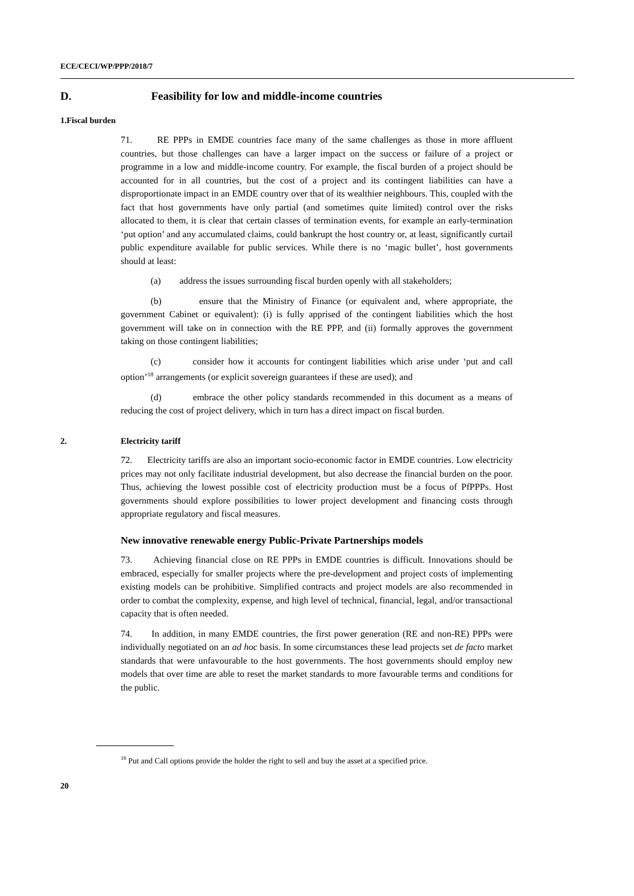ECE/CECI/WP/PPP/2018/7
D. Feasibility for low and middle-income countries
1.Fiscal burden
71. RE PPPs in EMDE countries face many of the same challenges as those in more affluent countries, but those challenges can have a larger impact on the success or failure of a project or programme in a low and middle-income country. For example, the fiscal burden of a project should be accounted for in all countries, but the cost of a project and its contingent liabilities can have a disproportionate impact in an EMDE country over that of its wealthier neighbours. This, coupled with the fact that host governments have only partial (and sometimes quite limited) control over the risks allocated to them, it is clear that certain classes of termination events, for example an early-termination ‘put option’ and any accumulated claims, could bankrupt the host country or, at least, significantly curtail public expenditure available for public services. While there is no ‘magic bullet’, host governments should at least:
(a) address the issues surrounding fiscal burden openly with all stakeholders;
(b) ensure that the Ministry of Finance (or equivalent and, where appropriate, the government Cabinet or equivalent): (i) is fully apprised of the contingent liabilities which the host government will take on in connection with the RE PPP, and (ii) formally approves the government taking on those contingent liabilities;
(c) consider how it accounts for contingent liabilities which arise under ‘put and call option’<sup>18</sup> arrangements (or explicit sovereign guarantees if these are used); and
(d) embrace the other policy standards recommended in this document as a means of reducing the cost of project delivery, which in turn has a direct impact on fiscal burden.
2. Electricity tariff
72. Electricity tariffs are also an important socio-economic factor in EMDE countries. Low electricity prices may not only facilitate industrial development, but also decrease the financial burden on the poor. Thus, achieving the lowest possible cost of electricity production must be a focus of PfPPPs. Host governments should explore possibilities to lower project development and financing costs through appropriate regulatory and fiscal measures.
New innovative renewable energy Public-Private Partnerships models
73. Achieving financial close on RE PPPs in EMDE countries is difficult. Innovations should be embraced, especially for smaller projects where the pre-development and project costs of implementing existing models can be prohibitive. Simplified contracts and project models are also recommended in order to combat the complexity, expense, and high level of technical, financial, legal, and/or transactional capacity that is often needed.
74. In addition, in many EMDE countries, the first power generation (RE and non-RE) PPPs were individually negotiated on an ad hoc basis. In some circumstances these lead projects set de facto market standards that were unfavourable to the host governments. The host governments should employ new models that over time are able to reset the market standards to more favourable terms and conditions for the public.
<sup>18</sup> Put and Call options provide the holder the right to sell and buy the asset at a specified price.
20